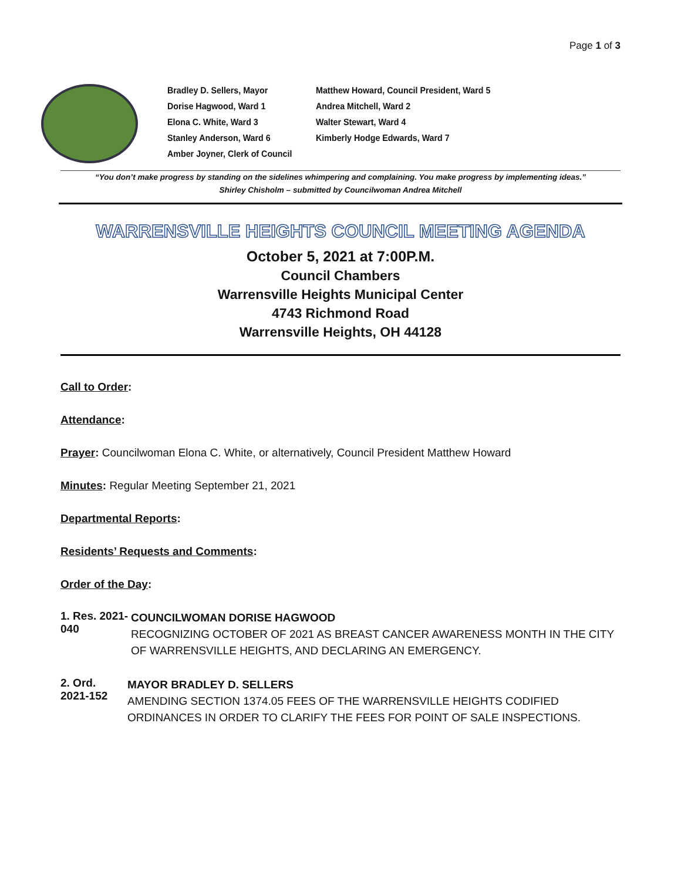Page 1 of 3
Bradley D. Sellers, Mayor
Matthew Howard, Council President, Ward 5
Dorise Hagwood, Ward 1
Andrea Mitchell, Ward 2
Elona C. White, Ward 3
Walter Stewart, Ward 4
Stanley Anderson, Ward 6
Kimberly Hodge Edwards, Ward 7
Amber Joyner, Clerk of Council
“You don’t make progress by standing on the sidelines whimpering and complaining. You make progress by implementing ideas.”
Shirley Chisholm – submitted by Councilwoman Andrea Mitchell
WARRENSVILLE HEIGHTS COUNCIL MEETING AGENDA
October 5, 2021 at 7:00P.M.
Council Chambers
Warrensville Heights Municipal Center
4743 Richmond Road
Warrensville Heights, OH 44128
Call to Order:
Attendance:
Prayer: Councilwoman Elona C. White, or alternatively, Council President Matthew Howard
Minutes: Regular Meeting September 21, 2021
Departmental Reports:
Residents’ Requests and Comments:
Order of the Day:
1. Res. 2021-040
COUNCILWOMAN DORISE HAGWOOD
RECOGNIZING OCTOBER OF 2021 AS BREAST CANCER AWARENESS MONTH IN THE CITY OF WARRENSVILLE HEIGHTS, AND DECLARING AN EMERGENCY.
2. Ord. 2021-152
MAYOR BRADLEY D. SELLERS
AMENDING SECTION 1374.05 FEES OF THE WARRENSVILLE HEIGHTS CODIFIED ORDINANCES IN ORDER TO CLARIFY THE FEES FOR POINT OF SALE INSPECTIONS.